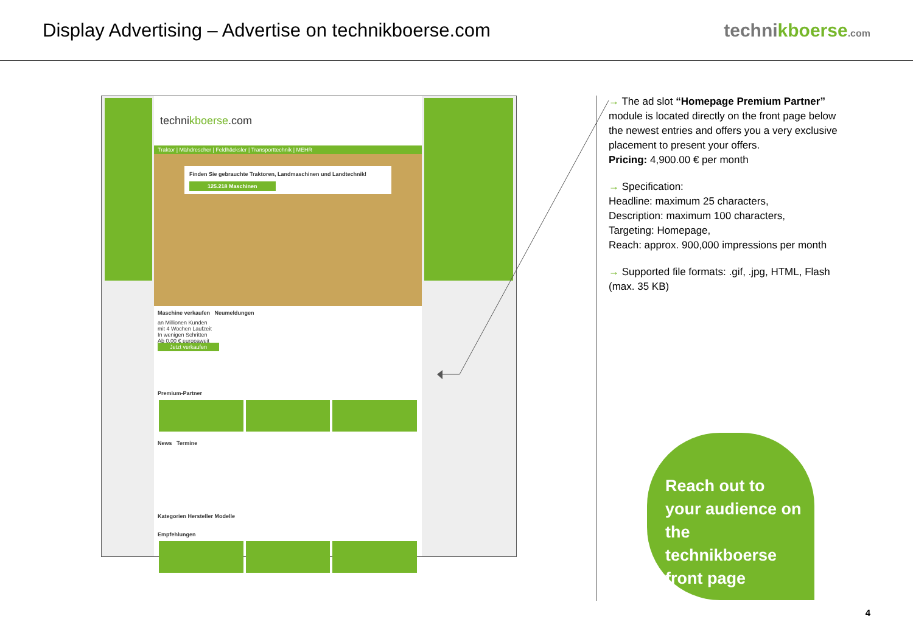Display Advertising – Advertise on technikboerse.com
technikboerse.com
technikboerse.com
Traktor | Mähdrescher | Feldhäcksler | Transporttechnik | MEHR
Finden Sie gebrauchte Traktoren, Landmaschinen und Landtechnik!
125.218 Maschinen
Maschine verkaufen Neumeldungen
an Millionen Kunden
mit 4 Wochen Laufzeit
In wenigen Schritten
Ab 0,00 € europaweit
Jetzt verkaufen
Premium-Partner
News Termine
Kategorien Hersteller Modelle
Empfehlungen
→ The ad slot “Homepage Premium Partner” module is located directly on the front page below the newest entries and offers you a very exclusive placement to present your offers.
Pricing: 4,900.00 € per month
→ Specification:
Headline: maximum 25 characters,
Description: maximum 100 characters,
Targeting: Homepage,
Reach: approx. 900,000 impressions per month
→ Supported file formats: .gif, .jpg, HTML, Flash (max. 35 KB)
Reach out to your audience on the technikboerse front page
4